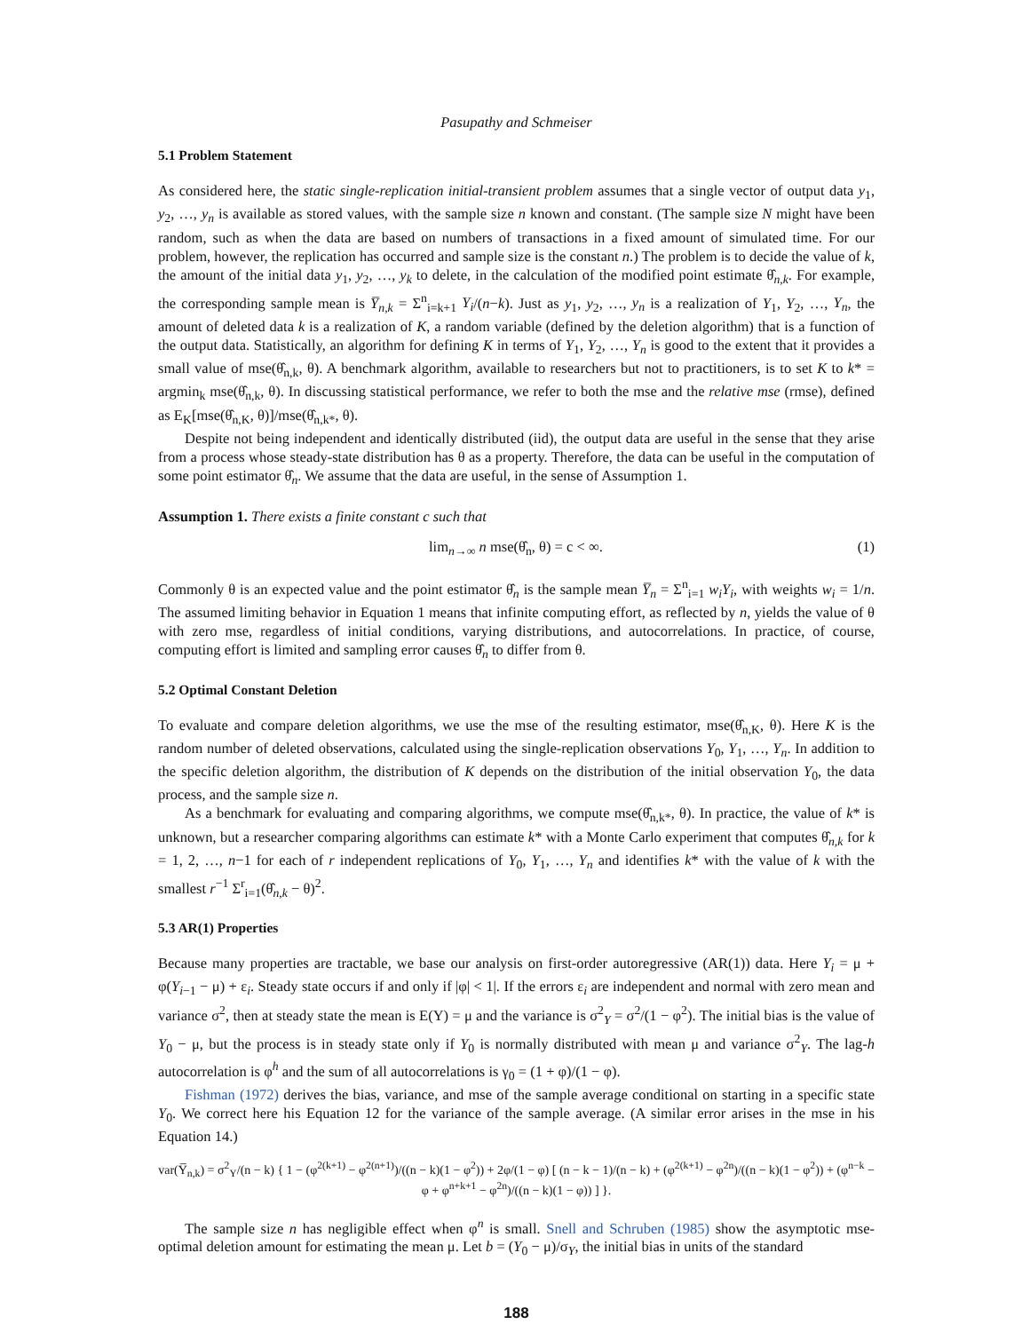Pasupathy and Schmeiser
5.1 Problem Statement
As considered here, the static single-replication initial-transient problem assumes that a single vector of output data y<sub>1</sub>, y<sub>2</sub>, …, y<sub>n</sub> is available as stored values, with the sample size n known and constant. (The sample size N might have been random, such as when the data are based on numbers of transactions in a fixed amount of simulated time. For our problem, however, the replication has occurred and sample size is the constant n.) The problem is to decide the value of k, the amount of the initial data y<sub>1</sub>, y<sub>2</sub>, …, y<sub>k</sub> to delete, in the calculation of the modified point estimate θ̂<sub>n,k</sub>. For example, the corresponding sample mean is Y̅<sub>n,k</sub> = Σ<sup>n</sup><sub>i=k+1</sub> Y<sub>i</sub>/(n−k). Just as y<sub>1</sub>, y<sub>2</sub>, …, y<sub>n</sub> is a realization of Y<sub>1</sub>, Y<sub>2</sub>, …, Y<sub>n</sub>, the amount of deleted data k is a realization of K, a random variable (defined by the deletion algorithm) that is a function of the output data. Statistically, an algorithm for defining K in terms of Y<sub>1</sub>, Y<sub>2</sub>, …, Y<sub>n</sub> is good to the extent that it provides a small value of mse(θ̂<sub>n,k</sub>, θ). A benchmark algorithm, available to researchers but not to practitioners, is to set K to k* = argmin<sub>k</sub> mse(θ̂<sub>n,k</sub>, θ). In discussing statistical performance, we refer to both the mse and the relative mse (rmse), defined as E<sub>K</sub>[mse(θ̂<sub>n,K</sub>, θ)]/mse(θ̂<sub>n,k*</sub>, θ).
Despite not being independent and identically distributed (iid), the output data are useful in the sense that they arise from a process whose steady-state distribution has θ as a property. Therefore, the data can be useful in the computation of some point estimator θ̂<sub>n</sub>. We assume that the data are useful, in the sense of Assumption 1.
Assumption 1. There exists a finite constant c such that
lim<sub>n→∞</sub> n mse(θ̂<sub>n</sub>, θ) = c < ∞. (1)
Commonly θ is an expected value and the point estimator θ̂<sub>n</sub> is the sample mean Y̅<sub>n</sub> = Σ<sup>n</sup><sub>i=1</sub> w<sub>i</sub>Y<sub>i</sub>, with weights w<sub>i</sub> = 1/n. The assumed limiting behavior in Equation 1 means that infinite computing effort, as reflected by n, yields the value of θ with zero mse, regardless of initial conditions, varying distributions, and autocorrelations. In practice, of course, computing effort is limited and sampling error causes θ̂<sub>n</sub> to differ from θ.
5.2 Optimal Constant Deletion
To evaluate and compare deletion algorithms, we use the mse of the resulting estimator, mse(θ̂<sub>n,K</sub>, θ). Here K is the random number of deleted observations, calculated using the single-replication observations Y<sub>0</sub>, Y<sub>1</sub>, …, Y<sub>n</sub>. In addition to the specific deletion algorithm, the distribution of K depends on the distribution of the initial observation Y<sub>0</sub>, the data process, and the sample size n.
As a benchmark for evaluating and comparing algorithms, we compute mse(θ̂<sub>n,k*</sub>, θ). In practice, the value of k* is unknown, but a researcher comparing algorithms can estimate k* with a Monte Carlo experiment that computes θ̂<sub>n,k</sub> for k = 1, 2, …, n−1 for each of r independent replications of Y<sub>0</sub>, Y<sub>1</sub>, …, Y<sub>n</sub> and identifies k* with the value of k with the smallest r<sup>−1</sup> Σ<sup>r</sup><sub>i=1</sub>(θ̂<sub>n,k</sub> − θ)<sup>2</sup>.
5.3 AR(1) Properties
Because many properties are tractable, we base our analysis on first-order autoregressive (AR(1)) data. Here Y<sub>i</sub> = μ + φ(Y<sub>i−1</sub> − μ) + ε<sub>i</sub>. Steady state occurs if and only if |φ| < 1|. If the errors ε<sub>i</sub> are independent and normal with zero mean and variance σ<sup>2</sup>, then at steady state the mean is E(Y) = μ and the variance is σ<sup>2</sup><sub>Y</sub> = σ<sup>2</sup>/(1 − φ<sup>2</sup>). The initial bias is the value of Y<sub>0</sub> − μ, but the process is in steady state only if Y<sub>0</sub> is normally distributed with mean μ and variance σ<sup>2</sup><sub>Y</sub>. The lag-h autocorrelation is φ<sup>h</sup> and the sum of all autocorrelations is γ<sub>0</sub> = (1 + φ)/(1 − φ).
Fishman (1972) derives the bias, variance, and mse of the sample average conditional on starting in a specific state Y<sub>0</sub>. We correct here his Equation 12 for the variance of the sample average. (A similar error arises in the mse in his Equation 14.)
var(Y̅<sub>n,k</sub>) = σ<sup>2</sup><sub>Y</sub>/(n − k) { 1 − (φ<sup>2(k+1)</sup> − φ<sup>2(n+1)</sup>)/((n − k)(1 − φ<sup>2</sup>)) + 2φ/(1 − φ) [ (n − k − 1)/(n − k) + (φ<sup>2(k+1)</sup> − φ<sup>2n</sup>)/((n − k)(1 − φ<sup>2</sup>)) + (φ<sup>n−k</sup> − φ + φ<sup>n+k+1</sup> − φ<sup>2n</sup>)/((n − k)(1 − φ)) ] }.
The sample size n has negligible effect when φ<sup>n</sup> is small. Snell and Schruben (1985) show the asymptotic mse-optimal deletion amount for estimating the mean μ. Let b = (Y<sub>0</sub> − μ)/σ<sub>Y</sub>, the initial bias in units of the standard
188